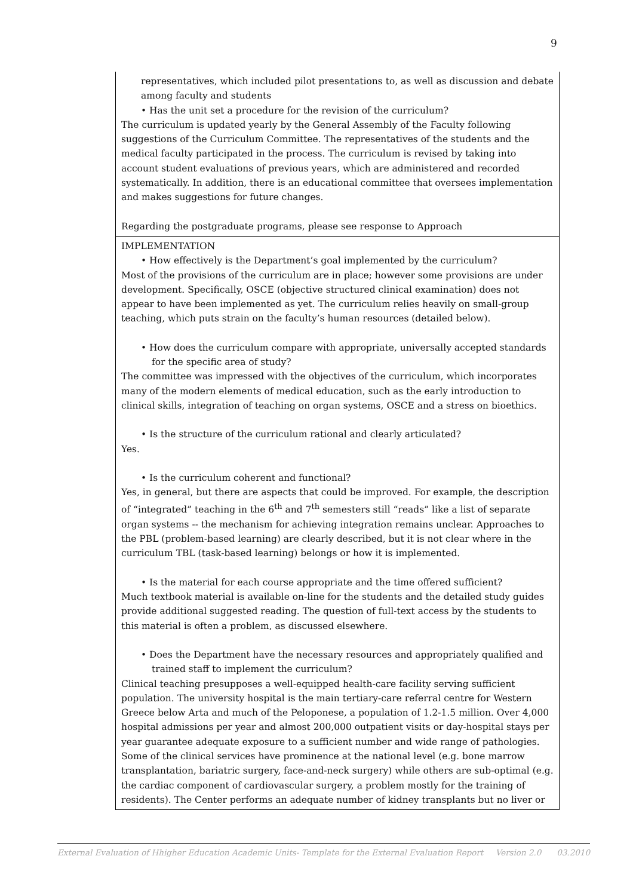9
representatives, which included pilot presentations to, as well as discussion and debate among faculty and students
• Has the unit set a procedure for the revision of the curriculum?
The curriculum is updated yearly by the General Assembly of the Faculty following suggestions of the Curriculum Committee. The representatives of the students and the medical faculty participated in the process. The curriculum is revised by taking into account student evaluations of previous years, which are administered and recorded systematically. In addition, there is an educational committee that oversees implementation and makes suggestions for future changes.
Regarding the postgraduate programs, please see response to Approach
IMPLEMENTATION
• How effectively is the Department’s goal implemented by the curriculum?
Most of the provisions of the curriculum are in place; however some provisions are under development. Specifically, OSCE (objective structured clinical examination) does not appear to have been implemented as yet. The curriculum relies heavily on small-group teaching, which puts strain on the faculty’s human resources (detailed below).
• How does the curriculum compare with appropriate, universally accepted standards for the specific area of study?
The committee was impressed with the objectives of the curriculum, which incorporates many of the modern elements of medical education, such as the early introduction to clinical skills, integration of teaching on organ systems, OSCE and a stress on bioethics.
• Is the structure of the curriculum rational and clearly articulated?
Yes.
• Is the curriculum coherent and functional?
Yes, in general, but there are aspects that could be improved. For example, the description of “integrated” teaching in the 6<sup>th</sup> and 7<sup>th</sup> semesters still “reads” like a list of separate organ systems -- the mechanism for achieving integration remains unclear. Approaches to the PBL (problem-based learning) are clearly described, but it is not clear where in the curriculum TBL (task-based learning) belongs or how it is implemented.
• Is the material for each course appropriate and the time offered sufficient?
Much textbook material is available on-line for the students and the detailed study guides provide additional suggested reading. The question of full-text access by the students to this material is often a problem, as discussed elsewhere.
• Does the Department have the necessary resources and appropriately qualified and trained staff to implement the curriculum?
Clinical teaching presupposes a well-equipped health-care facility serving sufficient population. The university hospital is the main tertiary-care referral centre for Western Greece below Arta and much of the Peloponese, a population of 1.2-1.5 million. Over 4,000 hospital admissions per year and almost 200,000 outpatient visits or day-hospital stays per year guarantee adequate exposure to a sufficient number and wide range of pathologies. Some of the clinical services have prominence at the national level (e.g. bone marrow transplantation, bariatric surgery, face-and-neck surgery) while others are sub-optimal (e.g. the cardiac component of cardiovascular surgery, a problem mostly for the training of residents). The Center performs an adequate number of kidney transplants but no liver or
External Evaluation of Hhigher Education Academic Units- Template for the External Evaluation Report Version 2.0 03.2010